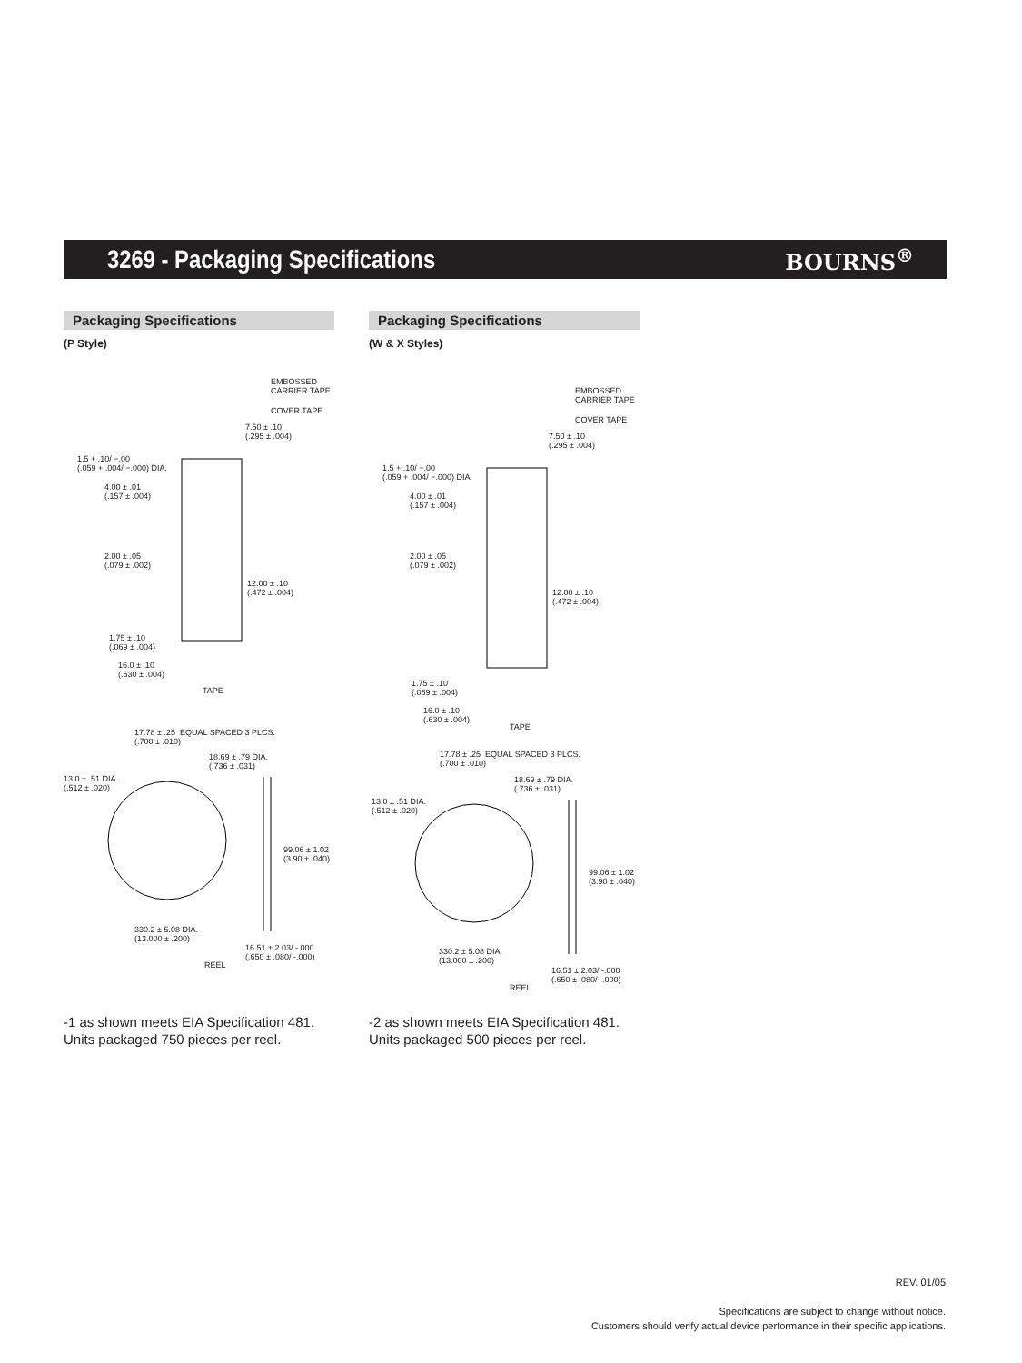3269 - Packaging Specifications
BOURNS<sup>®</sup>
Packaging Specifications
(P Style)
EMBOSSED
CARRIER TAPE
COVER TAPE
7.50 ± .10
(.295 ± .004)
1.5 + .10/ −.00
(.059 + .004/ −.000) DIA.
4.00 ± .01
(.157 ± .004)
2.00 ± .05
(.079 ± .002)
12.00 ± .10
(.472 ± .004)
1.75 ± .10
(.069 ± .004)
16.0 ± .10
(.630 ± .004)
TAPE
17.78 ± .25 EQUAL SPACED 3 PLCS.
(.700 ± .010)
18.69 ± .79 DIA.
(.736 ± .031)
13.0 ± .51 DIA.
(.512 ± .020)
99.06 ± 1.02
(3.90 ± .040)
330.2 ± 5.08 DIA.
(13.000 ± .200)
16.51 ± 2.03/ -.000
(.650 ± .080/ -.000)
REEL
-1 as shown meets EIA Specification 481.
Units packaged 750 pieces per reel.
Packaging Specifications
(W & X Styles)
EMBOSSED
CARRIER TAPE
COVER TAPE
7.50 ± .10
(.295 ± .004)
1.5 + .10/ −.00
(.059 + .004/ −.000) DIA.
4.00 ± .01
(.157 ± .004)
2.00 ± .05
(.079 ± .002)
12.00 ± .10
(.472 ± .004)
1.75 ± .10
(.069 ± .004)
16.0 ± .10
(.630 ± .004)
TAPE
17.78 ± .25 EQUAL SPACED 3 PLCS.
(.700 ± .010)
18.69 ± .79 DIA.
(.736 ± .031)
13.0 ± .51 DIA.
(.512 ± .020)
99.06 ± 1.02
(3.90 ± .040)
330.2 ± 5.08 DIA.
(13.000 ± .200)
16.51 ± 2.03/ -.000
(.650 ± .080/ -.000)
REEL
-2 as shown meets EIA Specification 481.
Units packaged 500 pieces per reel.
REV. 01/05
Specifications are subject to change without notice.
Customers should verify actual device performance in their specific applications.